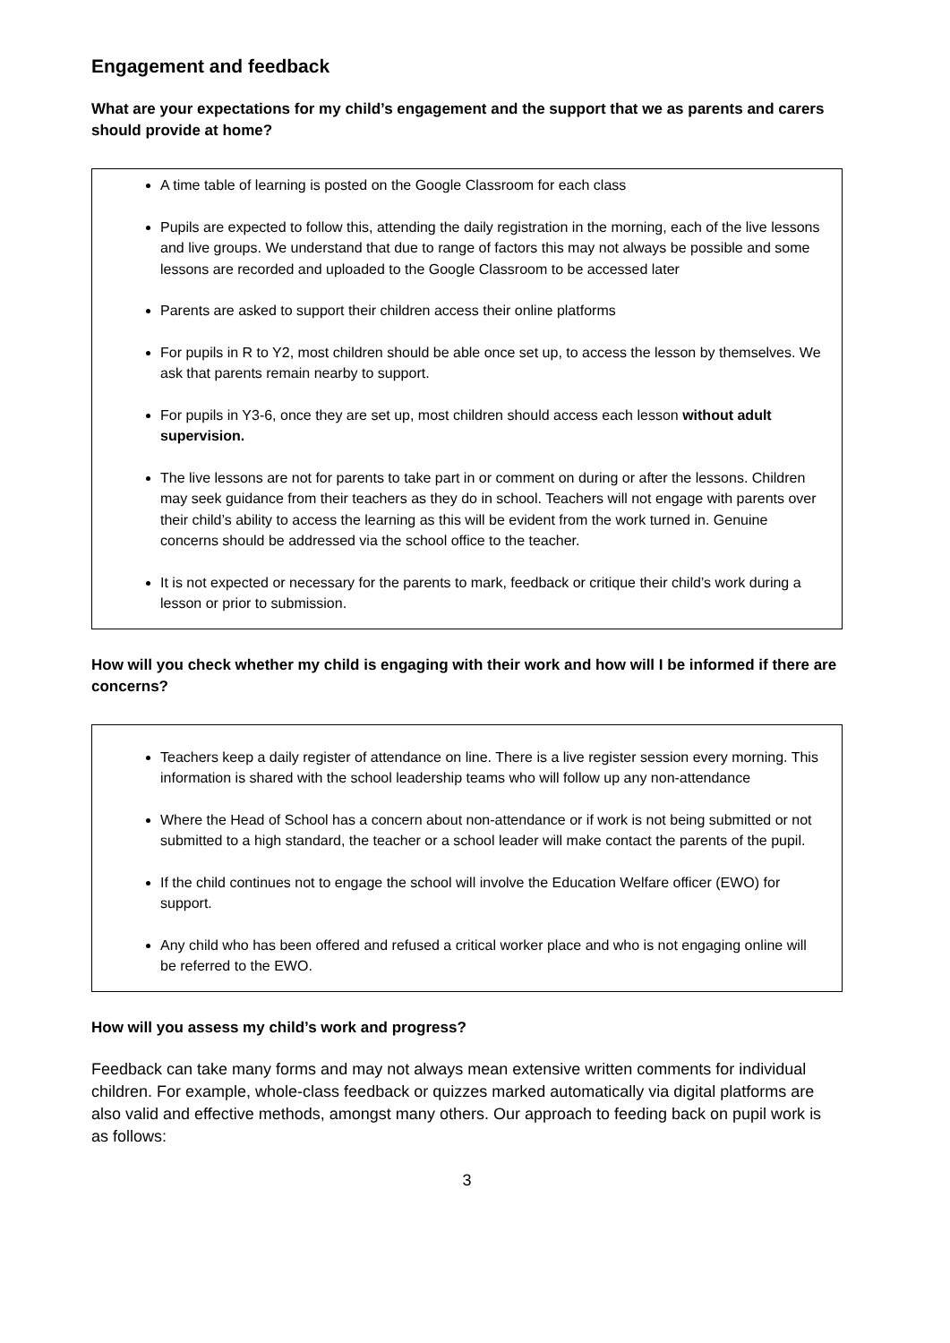Engagement and feedback
What are your expectations for my child’s engagement and the support that we as parents and carers should provide at home?
A time table of learning is posted on the Google Classroom for each class
Pupils are expected to follow this, attending the daily registration in the morning, each of the live lessons and live groups. We understand that due to range of factors this may not always be possible and some lessons are recorded and uploaded to the Google Classroom to be accessed later
Parents are asked to support their children access their online platforms
For pupils in R to Y2, most children should be able once set up, to access the lesson by themselves. We ask that parents remain nearby to support.
For pupils in Y3-6, once they are set up, most children should access each lesson without adult supervision.
The live lessons are not for parents to take part in or comment on during or after the lessons. Children may seek guidance from their teachers as they do in school. Teachers will not engage with parents over their child’s ability to access the learning as this will be evident from the work turned in. Genuine concerns should be addressed via the school office to the teacher.
It is not expected or necessary for the parents to mark, feedback or critique their child’s work during a lesson or prior to submission.
How will you check whether my child is engaging with their work and how will I be informed if there are concerns?
Teachers keep a daily register of attendance on line. There is a live register session every morning. This information is shared with the school leadership teams who will follow up any non-attendance
Where the Head of School has a concern about non-attendance or if work is not being submitted or not submitted to a high standard, the teacher or a school leader will make contact the parents of the pupil.
If the child continues not to engage the school will involve the Education Welfare officer (EWO) for support.
Any child who has been offered and refused a critical worker place and who is not engaging online will be referred to the EWO.
How will you assess my child’s work and progress?
Feedback can take many forms and may not always mean extensive written comments for individual children. For example, whole-class feedback or quizzes marked automatically via digital platforms are also valid and effective methods, amongst many others. Our approach to feeding back on pupil work is as follows:
3